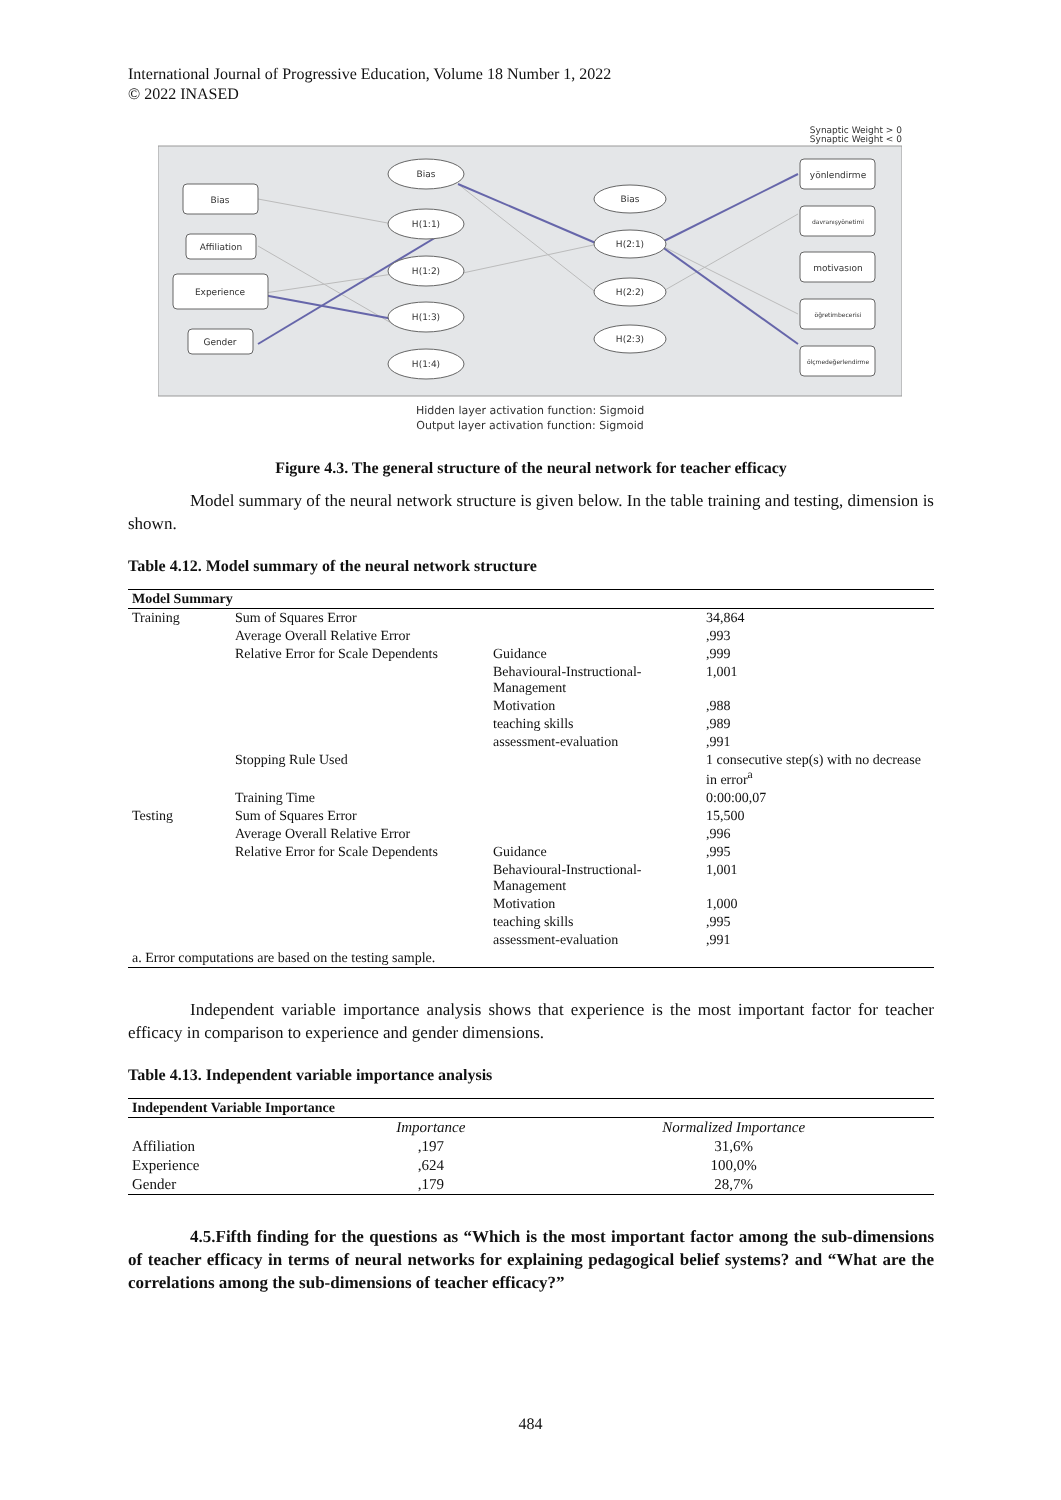International Journal of Progressive Education, Volume 18 Number 1, 2022
© 2022 INASED
Synaptic Weight > 0
Synaptic Weight < 0
Bias
Affiliation
Experience
Gender
Bias
H(1:1)
H(1:2)
H(1:3)
H(1:4)
Bias
H(2:1)
H(2:2)
H(2:3)
yönlendirme
davranışyönetimi
motivasıon
öğretimbecerisi
ölçmedeğerlendirme
Hidden layer activation function: Sigmoid
Output layer activation function: Sigmoid
Figure 4.3. The general structure of the neural network for teacher efficacy
Model summary of the neural network structure is given below. In the table training and testing, dimension is shown.
Table 4.12. Model summary of the neural network structure
| Model Summary | | | |
| --- | --- | --- | --- |
| Training | Sum of Squares Error | | 34,864 |
| | Average Overall Relative Error | | ,993 |
| | Relative Error for Scale Dependents | Guidance | ,999 |
| | | Behavioural-Instructional-Management | 1,001 |
| | | Motivation | ,988 |
| | | teaching skills | ,989 |
| | | assessment-evaluation | ,991 |
| | Stopping Rule Used | | 1 consecutive step(s) with no decrease in error<sup>a</sup> |
| | Training Time | | 0:00:00,07 |
| Testing | Sum of Squares Error | | 15,500 |
| | Average Overall Relative Error | | ,996 |
| | Relative Error for Scale Dependents | Guidance | ,995 |
| | | Behavioural-Instructional-Management | 1,001 |
| | | Motivation | 1,000 |
| | | teaching skills | ,995 |
| | | assessment-evaluation | ,991 |
| a. Error computations are based on the testing sample. | | | |
Independent variable importance analysis shows that experience is the most important factor for teacher efficacy in comparison to experience and gender dimensions.
Table 4.13. Independent variable importance analysis
| Independent Variable Importance | | |
| --- | --- | --- |
| | Importance | Normalized Importance |
| Affiliation | ,197 | 31,6% |
| Experience | ,624 | 100,0% |
| Gender | ,179 | 28,7% |
4.5.Fifth finding for the questions as “Which is the most important factor among the sub-dimensions of teacher efficacy in terms of neural networks for explaining pedagogical belief systems? and “What are the correlations among the sub-dimensions of teacher efficacy?”
484